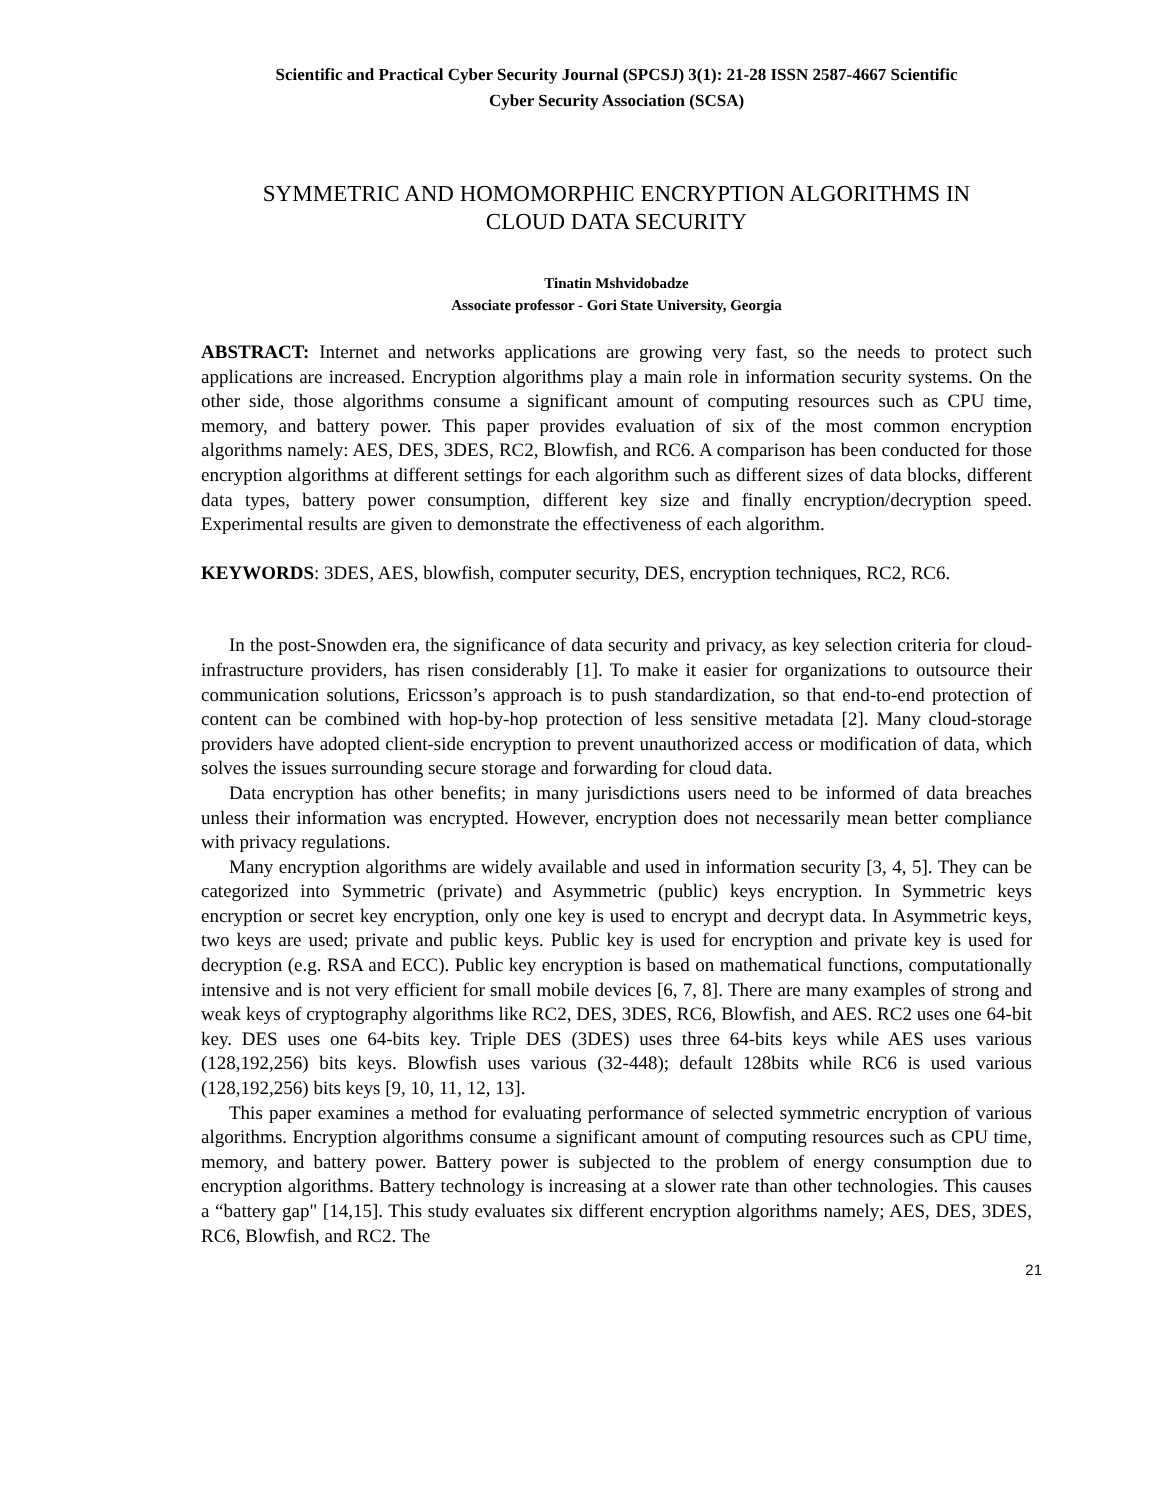Scientific and Practical Cyber Security Journal (SPCSJ) 3(1): 21-28 ISSN 2587-4667 Scientific
Cyber Security Association (SCSA)
SYMMETRIC AND HOMOMORPHIC ENCRYPTION ALGORITHMS IN
CLOUD DATA SECURITY
Tinatin Mshvidobadze
Associate professor - Gori State University, Georgia
ABSTRACT: Internet and networks applications are growing very fast, so the needs to protect such applications are increased. Encryption algorithms play a main role in information security systems. On the other side, those algorithms consume a significant amount of computing resources such as CPU time, memory, and battery power. This paper provides evaluation of six of the most common encryption algorithms namely: AES, DES, 3DES, RC2, Blowfish, and RC6. A comparison has been conducted for those encryption algorithms at different settings for each algorithm such as different sizes of data blocks, different data types, battery power consumption, different key size and finally encryption/decryption speed. Experimental results are given to demonstrate the effectiveness of each algorithm.
KEYWORDS: 3DES, AES, blowfish, computer security, DES, encryption techniques, RC2, RC6.
In the post-Snowden era, the significance of data security and privacy, as key selection criteria for cloud-infrastructure providers, has risen considerably [1]. To make it easier for organizations to outsource their communication solutions, Ericsson’s approach is to push standardization, so that end-to-end protection of content can be combined with hop-by-hop protection of less sensitive metadata [2]. Many cloud-storage providers have adopted client-side encryption to prevent unauthorized access or modification of data, which solves the issues surrounding secure storage and forwarding for cloud data.
Data encryption has other benefits; in many jurisdictions users need to be informed of data breaches unless their information was encrypted. However, encryption does not necessarily mean better compliance with privacy regulations.
Many encryption algorithms are widely available and used in information security [3, 4, 5]. They can be categorized into Symmetric (private) and Asymmetric (public) keys encryption. In Symmetric keys encryption or secret key encryption, only one key is used to encrypt and decrypt data. In Asymmetric keys, two keys are used; private and public keys. Public key is used for encryption and private key is used for decryption (e.g. RSA and ECC). Public key encryption is based on mathematical functions, computationally intensive and is not very efficient for small mobile devices [6, 7, 8]. There are many examples of strong and weak keys of cryptography algorithms like RC2, DES, 3DES, RC6, Blowfish, and AES. RC2 uses one 64-bit key. DES uses one 64-bits key. Triple DES (3DES) uses three 64-bits keys while AES uses various (128,192,256) bits keys. Blowfish uses various (32-448); default 128bits while RC6 is used various (128,192,256) bits keys [9, 10, 11, 12, 13].
This paper examines a method for evaluating performance of selected symmetric encryption of various algorithms. Encryption algorithms consume a significant amount of computing resources such as CPU time, memory, and battery power. Battery power is subjected to the problem of energy consumption due to encryption algorithms. Battery technology is increasing at a slower rate than other technologies. This causes a “battery gap" [14,15]. This study evaluates six different encryption algorithms namely; AES, DES, 3DES, RC6, Blowfish, and RC2. The
21